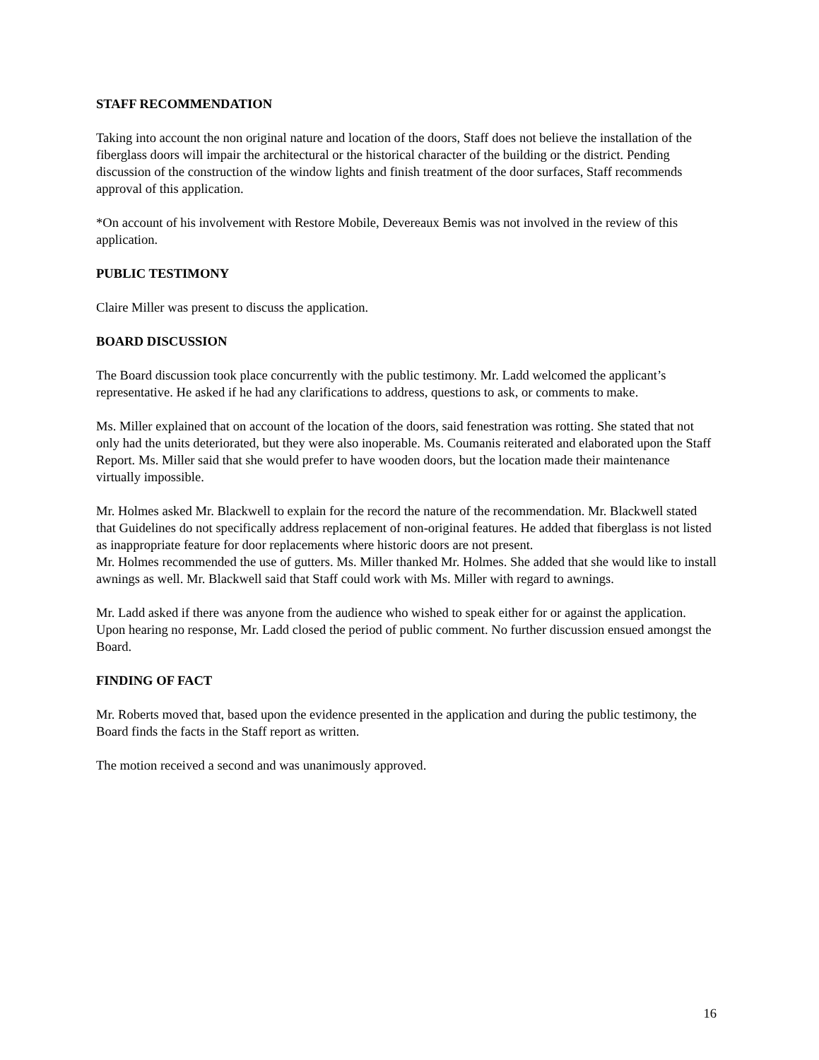STAFF RECOMMENDATION
Taking into account the non original nature and location of the doors, Staff does not believe the installation of the fiberglass doors will impair the architectural or the historical character of the building or the district. Pending discussion of the construction of the window lights and finish treatment of the door surfaces, Staff recommends approval of this application.
*On account of his involvement with Restore Mobile, Devereaux Bemis was not involved in the review of this application.
PUBLIC TESTIMONY
Claire Miller was present to discuss the application.
BOARD DISCUSSION
The Board discussion took place concurrently with the public testimony. Mr. Ladd welcomed the applicant’s representative. He asked if he had any clarifications to address, questions to ask, or comments to make.
Ms. Miller explained that on account of the location of the doors, said fenestration was rotting. She stated that not only had the units deteriorated, but they were also inoperable. Ms. Coumanis reiterated and elaborated upon the Staff Report. Ms. Miller said that she would prefer to have wooden doors, but the location made their maintenance virtually impossible.
Mr. Holmes asked Mr. Blackwell to explain for the record the nature of the recommendation. Mr. Blackwell stated that Guidelines do not specifically address replacement of non-original features. He added that fiberglass is not listed as inappropriate feature for door replacements where historic doors are not present.
Mr. Holmes recommended the use of gutters. Ms. Miller thanked Mr. Holmes. She added that she would like to install awnings as well. Mr. Blackwell said that Staff could work with Ms. Miller with regard to awnings.
Mr. Ladd asked if there was anyone from the audience who wished to speak either for or against the application. Upon hearing no response, Mr. Ladd closed the period of public comment. No further discussion ensued amongst the Board.
FINDING OF FACT
Mr. Roberts moved that, based upon the evidence presented in the application and during the public testimony, the Board finds the facts in the Staff report as written.
The motion received a second and was unanimously approved.
16